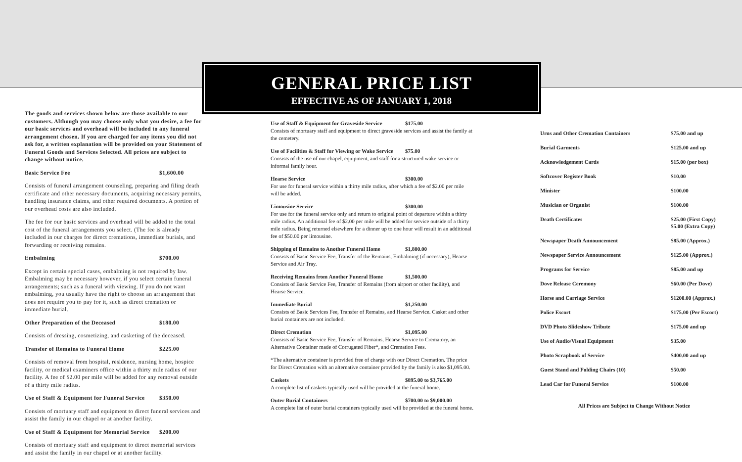GENERAL PRICE LIST
EFFECTIVE AS OF JANUARY 1, 2018
The goods and services shown below are those available to our customers. Although you may choose only what you desire, a fee for our basic services and overhead will be included to any funeral arrangement chosen. If you are charged for any items you did not ask for, a written explanation will be provided on your Statement of Funeral Goods and Services Selected. All prices are subject to change without notice.
Basic Service Fee $1,600.00
Consists of funeral arrangement counseling, preparing and filing death certificate and other necessary documents, acquiring necessary permits, handling insurance claims, and other required documents. A portion of our overhead costs are also included.
The fee for our basic services and overhead will be added to the total cost of the funeral arrangements you select. (The fee is already included in our charges for direct cremations, immediate burials, and forwarding or receiving remains.
Embalming $700.00
Except in certain special cases, embalming is not required by law. Embalming may be necessary however, if you select certain funeral arrangements; such as a funeral with viewing. If you do not want embalming, you usually have the right to choose an arrangement that does not require you to pay for it, such as direct cremation or immediate burial.
Other Preparation of the Deceased $180.00
Consists of dressing, cosmetizing, and casketing of the deceased.
Transfer of Remains to Funeral Home $225.00
Consists of removal from hospital, residence, nursing home, hospice facility, or medical examiners office within a thirty mile radius of our facility. A fee of $2.00 per mile will be added for any removal outside of a thirty mile radius.
Use of Staff & Equipment for Funeral Service $350.00
Consists of mortuary staff and equipment to direct funeral services and assist the family in our chapel or at another facility.
Use of Staff & Equipment for Memorial Service $200.00
Consists of mortuary staff and equipment to direct memorial services and assist the family in our chapel or at another facility.
Use of Staff & Equipment for Graveside Service $175.00
Consists of mortuary staff and equipment to direct graveside services and assist the family at the cemetery.
Use of Facilities & Staff for Viewing or Wake Service $75.00
Consists of the use of our chapel, equipment, and staff for a structured wake service or informal family hour.
Hearse Service $300.00
For use for funeral service within a thirty mile radius, after which a fee of $2.00 per mile will be added.
Limousine Service $300.00
For use for the funeral service only and return to original point of departure within a thirty mile radius. An additional fee of $2.00 per mile will be added for service outside of a thirty mile radius. Being returned elsewhere for a dinner up to one hour will result in an additional fee of $50.00 per limousine.
Shipping of Remains to Another Funeral Home $1,800.00
Consists of Basic Service Fee, Transfer of the Remains, Embalming (if necessary), Hearse Service and Air Tray.
Receiving Remains from Another Funeral Home $1,500.00
Consists of Basic Service Fee, Transfer of Remains (from airport or other facility), and Hearse Service.
Immediate Burial $1,250.00
Consists of Basic Services Fee, Transfer of Remains, and Hearse Service. Casket and other burial containers are not included.
Direct Cremation $1,095.00
Consists of Basic Service Fee, Transfer of Remains, Hearse Service to Crematory, an Alternative Container made of Corrugated Fiber*, and Cremation Fees.
*The alternative container is provided free of charge with our Direct Cremation. The price for Direct Cremation with an alternative container provided by the family is also $1,095.00.
Caskets $895.00 to $3,765.00
A complete list of caskets typically used will be provided at the funeral home.
Outer Burial Containers $700.00 to $9,000.00
A complete list of outer burial containers typically used will be provided at the funeral home.
| Urns and Other Cremation Containers | $75.00 and up |
| Burial Garments | $125.00 and up |
| Acknowledgement Cards | $15.00 (per box) |
| Softcover Register Book | $10.00 |
| Minister | $100.00 |
| Musician or Organist | $100.00 |
| Death Certificates | $25.00 (First Copy) $5.00 (Extra Copy) |
| Newspaper Death Announcement | $85.00 (Approx.) |
| Newspaper Service Announcement | $125.00 (Approx.) |
| Programs for Service | $85.00 and up |
| Dove Release Ceremony | $60.00 (Per Dove) |
| Horse and Carriage Service | $1200.00 (Approx.) |
| Police Escort | $175.00 (Per Escort) |
| DVD Photo Slideshow Tribute | $175.00 and up |
| Use of Audio/Visual Equipment | $35.00 |
| Photo Scrapbook of Service | $400.00 and up |
| Guest Stand and Folding Chairs (10) | $50.00 |
| Lead Car for Funeral Service | $100.00 |
All Prices are Subject to Change Without Notice